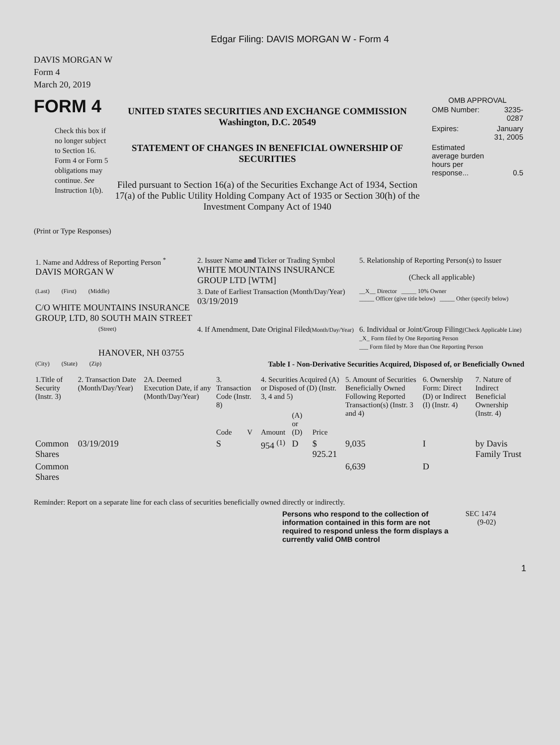Edgar Filing: DAVIS MORGAN W - Form 4
DAVIS MORGAN W
Form 4
March 20, 2019
FORM 4
Check this box if no longer subject to Section 16. Form 4 or Form 5 obligations may continue. See Instruction 1(b).
UNITED STATES SECURITIES AND EXCHANGE COMMISSION
Washington, D.C. 20549
STATEMENT OF CHANGES IN BENEFICIAL OWNERSHIP OF SECURITIES
Filed pursuant to Section 16(a) of the Securities Exchange Act of 1934, Section 17(a) of the Public Utility Holding Company Act of 1935 or Section 30(h) of the Investment Company Act of 1940
OMB APPROVAL
| OMB Number: | 3235-0287 |
| Expires: | January 31, 2005 |
| Estimated average burden hours per response... | 0.5 |
(Print or Type Responses)
| 1. Name and Address of Reporting Person <sup>*</sup> DAVIS MORGAN W | 2. Issuer Name and Ticker or Trading Symbol WHITE MOUNTAINS INSURANCE GROUP LTD [WTM] | 5. Relationship of Reporting Person(s) to Issuer (Check all applicable) |
| (Last) (First) (Middle) C/O WHITE MOUNTAINS INSURANCE GROUP, LTD, 80 SOUTH MAIN STREET | 3. Date of Earliest Transaction (Month/Day/Year) 03/19/2019 | __X__ Director _____ 10% Owner _____ Officer (give title below) _____ Other (specify below) |
| (Street) HANOVER, NH 03755 | 4. If Amendment, Date Original Filed (Month/Day/Year) | 6. Individual or Joint/Group Filing (Check Applicable Line) _X_ Form filed by One Reporting Person ___ Form filed by More than One Reporting Person |
| (City) (State) (Zip) | Table I - Non-Derivative Securities Acquired, Disposed of, or Beneficially Owned | |
| 1.Title of Security (Instr. 3) | 2. Transaction Date (Month/Day/Year) | 2A. Deemed Execution Date, if any (Month/Day/Year) | 3. Transaction Code (Instr. 8) | | 4. Securities Acquired (A) or Disposed of (D) (Instr. 3, 4 and 5) | | | 5. Amount of Securities Beneficially Owned Following Reported Transaction(s) (Instr. 3 and 4) | 6. Ownership Form: Direct (D) or Indirect (I) (Instr. 4) | 7. Nature of Indirect Beneficial Ownership (Instr. 4) |
| | | | Code | V | Amount | (A) or (D) | Price | | | |
| Common Shares | 03/19/2019 | | S | | 954 <sup>(1)</sup> | D | $ 925.21 | 9,035 | I | by Davis Family Trust |
| Common Shares | | | | | | | | 6,639 | D | |
Reminder: Report on a separate line for each class of securities beneficially owned directly or indirectly.
Persons who respond to the collection of information contained in this form are not required to respond unless the form displays a currently valid OMB control
SEC 1474 (9-02)
1